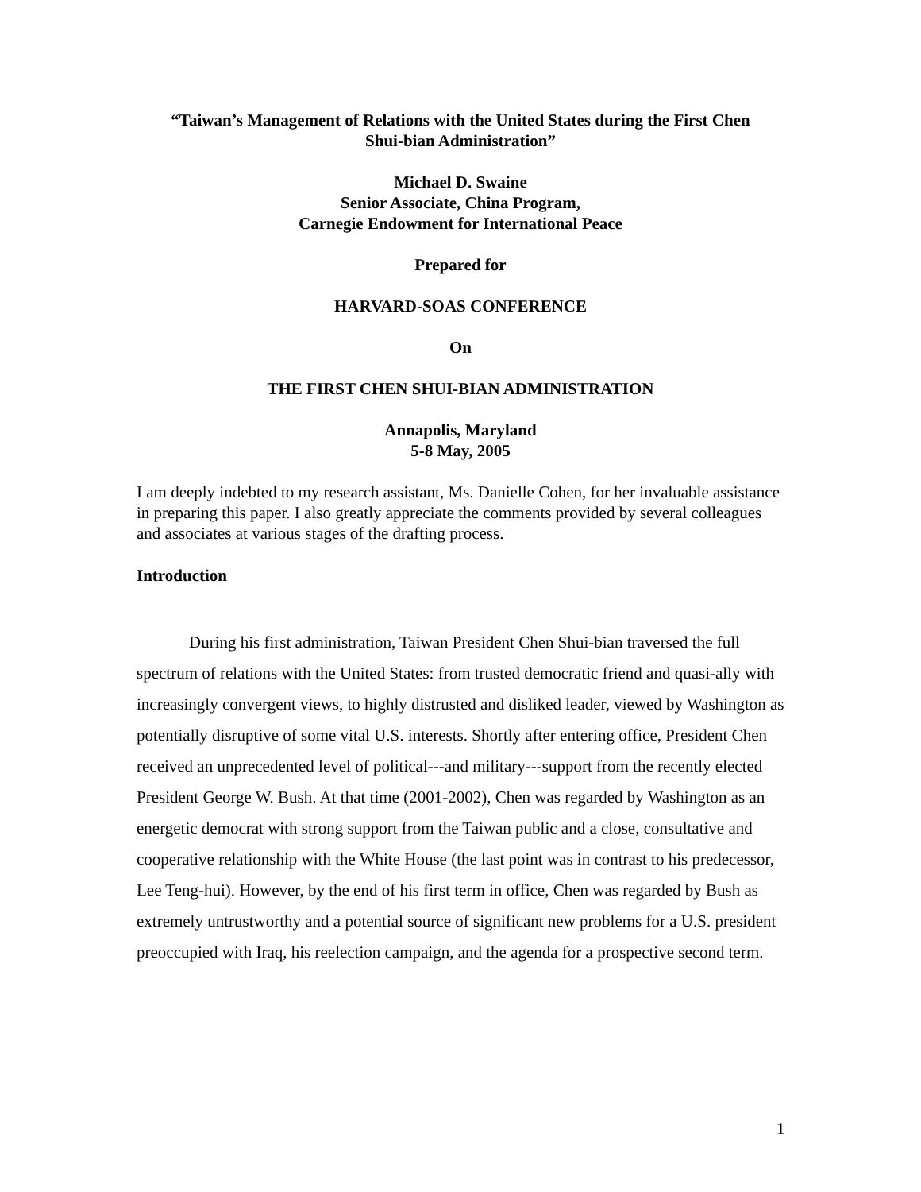“Taiwan’s Management of Relations with the United States during the First Chen
Shui-bian Administration”
Michael D. Swaine
Senior Associate, China Program,
Carnegie Endowment for International Peace
Prepared for
HARVARD-SOAS CONFERENCE
On
THE FIRST CHEN SHUI-BIAN ADMINISTRATION
Annapolis, Maryland
5-8 May, 2005
I am deeply indebted to my research assistant, Ms. Danielle Cohen, for her invaluable assistance in preparing this paper. I also greatly appreciate the comments provided by several colleagues and associates at various stages of the drafting process.
Introduction
During his first administration, Taiwan President Chen Shui-bian traversed the full spectrum of relations with the United States: from trusted democratic friend and quasi-ally with increasingly convergent views, to highly distrusted and disliked leader, viewed by Washington as potentially disruptive of some vital U.S. interests. Shortly after entering office, President Chen received an unprecedented level of political---and military---support from the recently elected President George W. Bush. At that time (2001-2002), Chen was regarded by Washington as an energetic democrat with strong support from the Taiwan public and a close, consultative and cooperative relationship with the White House (the last point was in contrast to his predecessor, Lee Teng-hui). However, by the end of his first term in office, Chen was regarded by Bush as extremely untrustworthy and a potential source of significant new problems for a U.S. president preoccupied with Iraq, his reelection campaign, and the agenda for a prospective second term.
1